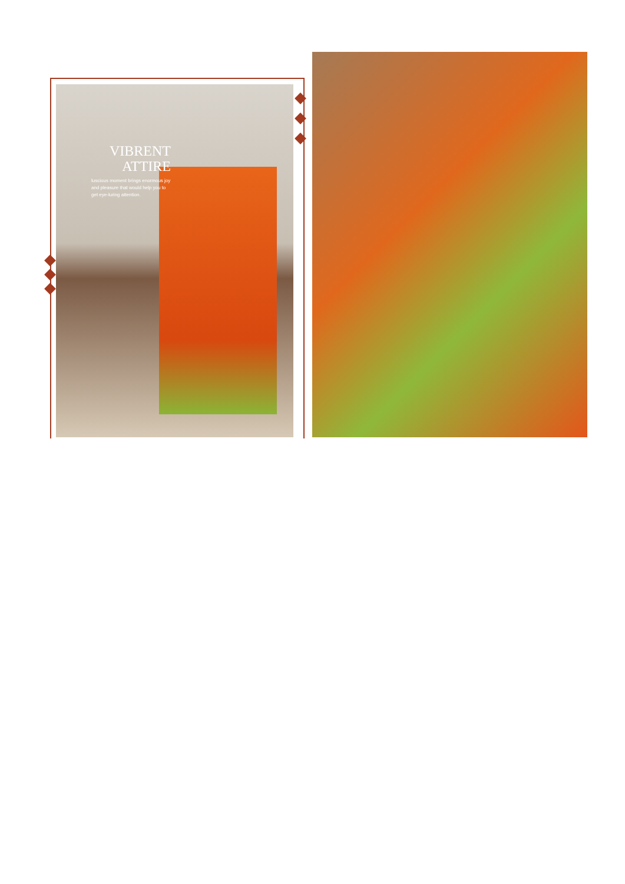VIBRENT
ATTIRE
luscious moment brings enormous joy and pleasure that would help you to get eye-luring attention.